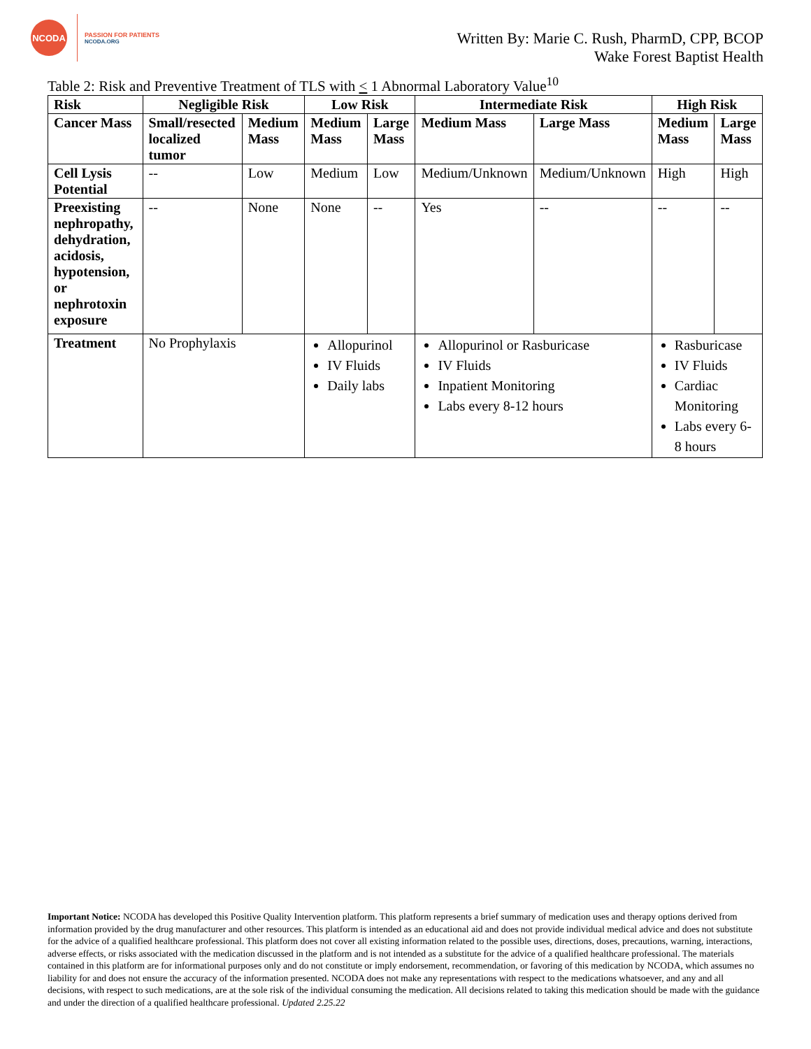NCODA
PASSION FOR PATIENTS
NCODA.ORG
Written By: Marie C. Rush, PharmD, CPP, BCOP
Wake Forest Baptist Health
Table 2: Risk and Preventive Treatment of TLS with < 1 Abnormal Laboratory Value<sup>10</sup>
| Risk | Negligible Risk | | Low Risk | | Intermediate Risk | | High Risk | |
| --- | --- | --- | --- | --- | --- | --- | --- | --- |
| Cancer Mass | Small/resected localized tumor | Medium Mass | Medium Mass | Large Mass | Medium Mass | Large Mass | Medium Mass | Large Mass |
| Cell Lysis Potential | -- | Low | Medium | Low | Medium/Unknown | Medium/Unknown | High | High |
| Preexisting nephropathy, dehydration, acidosis, hypotension, or nephrotoxin exposure | -- | None | None | -- | Yes | -- | -- | -- |
| Treatment | No Prophylaxis | | Allopurinol IV Fluids Daily labs | | Allopurinol or Rasburicase IV Fluids Inpatient Monitoring Labs every 8-12 hours | | Rasburicase IV Fluids Cardiac Monitoring Labs every 6-8 hours | |
Important Notice: NCODA has developed this Positive Quality Intervention platform. This platform represents a brief summary of medication uses and therapy options derived from information provided by the drug manufacturer and other resources. This platform is intended as an educational aid and does not provide individual medical advice and does not substitute for the advice of a qualified healthcare professional. This platform does not cover all existing information related to the possible uses, directions, doses, precautions, warning, interactions, adverse effects, or risks associated with the medication discussed in the platform and is not intended as a substitute for the advice of a qualified healthcare professional. The materials contained in this platform are for informational purposes only and do not constitute or imply endorsement, recommendation, or favoring of this medication by NCODA, which assumes no liability for and does not ensure the accuracy of the information presented. NCODA does not make any representations with respect to the medications whatsoever, and any and all decisions, with respect to such medications, are at the sole risk of the individual consuming the medication. All decisions related to taking this medication should be made with the guidance and under the direction of a qualified healthcare professional. Updated 2.25.22